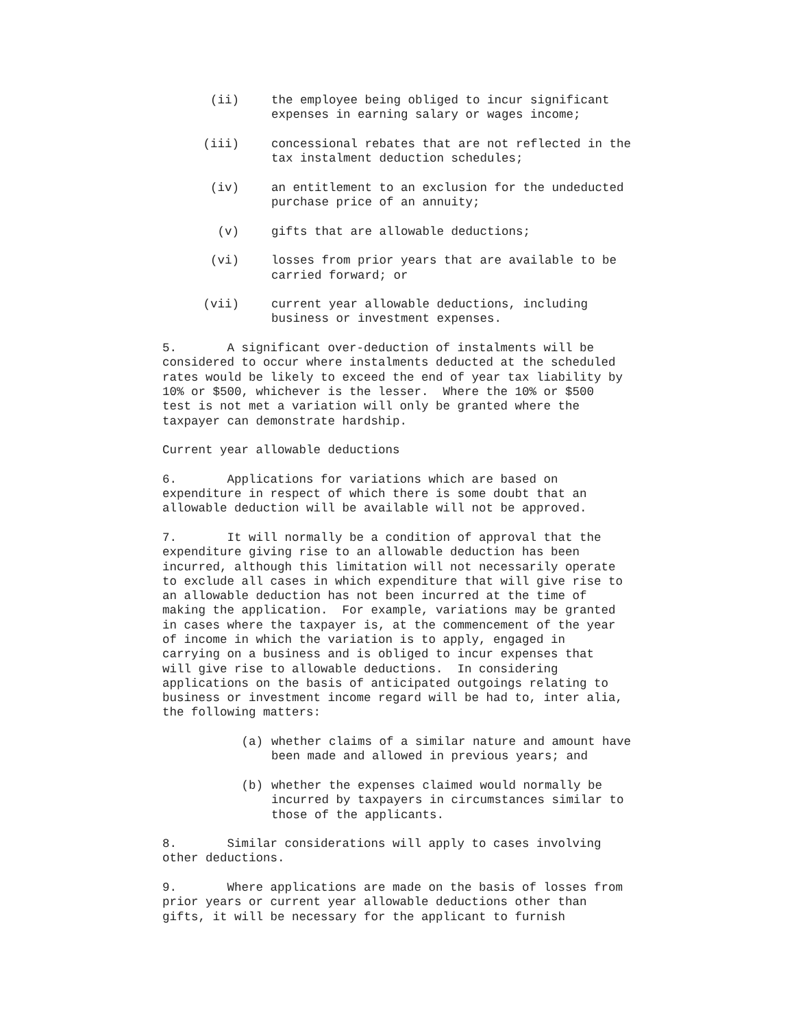(ii) the employee being obliged to incur significant expenses in earning salary or wages income;
(iii) concessional rebates that are not reflected in the tax instalment deduction schedules;
(iv) an entitlement to an exclusion for the undeducted purchase price of an annuity;
(v) gifts that are allowable deductions;
(vi) losses from prior years that are available to be carried forward; or
(vii) current year allowable deductions, including business or investment expenses.
5. A significant over-deduction of instalments will be considered to occur where instalments deducted at the scheduled rates would be likely to exceed the end of year tax liability by 10% or $500, whichever is the lesser. Where the 10% or $500 test is not met a variation will only be granted where the taxpayer can demonstrate hardship.
Current year allowable deductions
6. Applications for variations which are based on expenditure in respect of which there is some doubt that an allowable deduction will be available will not be approved.
7. It will normally be a condition of approval that the expenditure giving rise to an allowable deduction has been incurred, although this limitation will not necessarily operate to exclude all cases in which expenditure that will give rise to an allowable deduction has not been incurred at the time of making the application. For example, variations may be granted in cases where the taxpayer is, at the commencement of the year of income in which the variation is to apply, engaged in carrying on a business and is obliged to incur expenses that will give rise to allowable deductions. In considering applications on the basis of anticipated outgoings relating to business or investment income regard will be had to, inter alia, the following matters:
(a) whether claims of a similar nature and amount have been made and allowed in previous years; and
(b) whether the expenses claimed would normally be incurred by taxpayers in circumstances similar to those of the applicants.
8. Similar considerations will apply to cases involving other deductions.
9. Where applications are made on the basis of losses from prior years or current year allowable deductions other than gifts, it will be necessary for the applicant to furnish